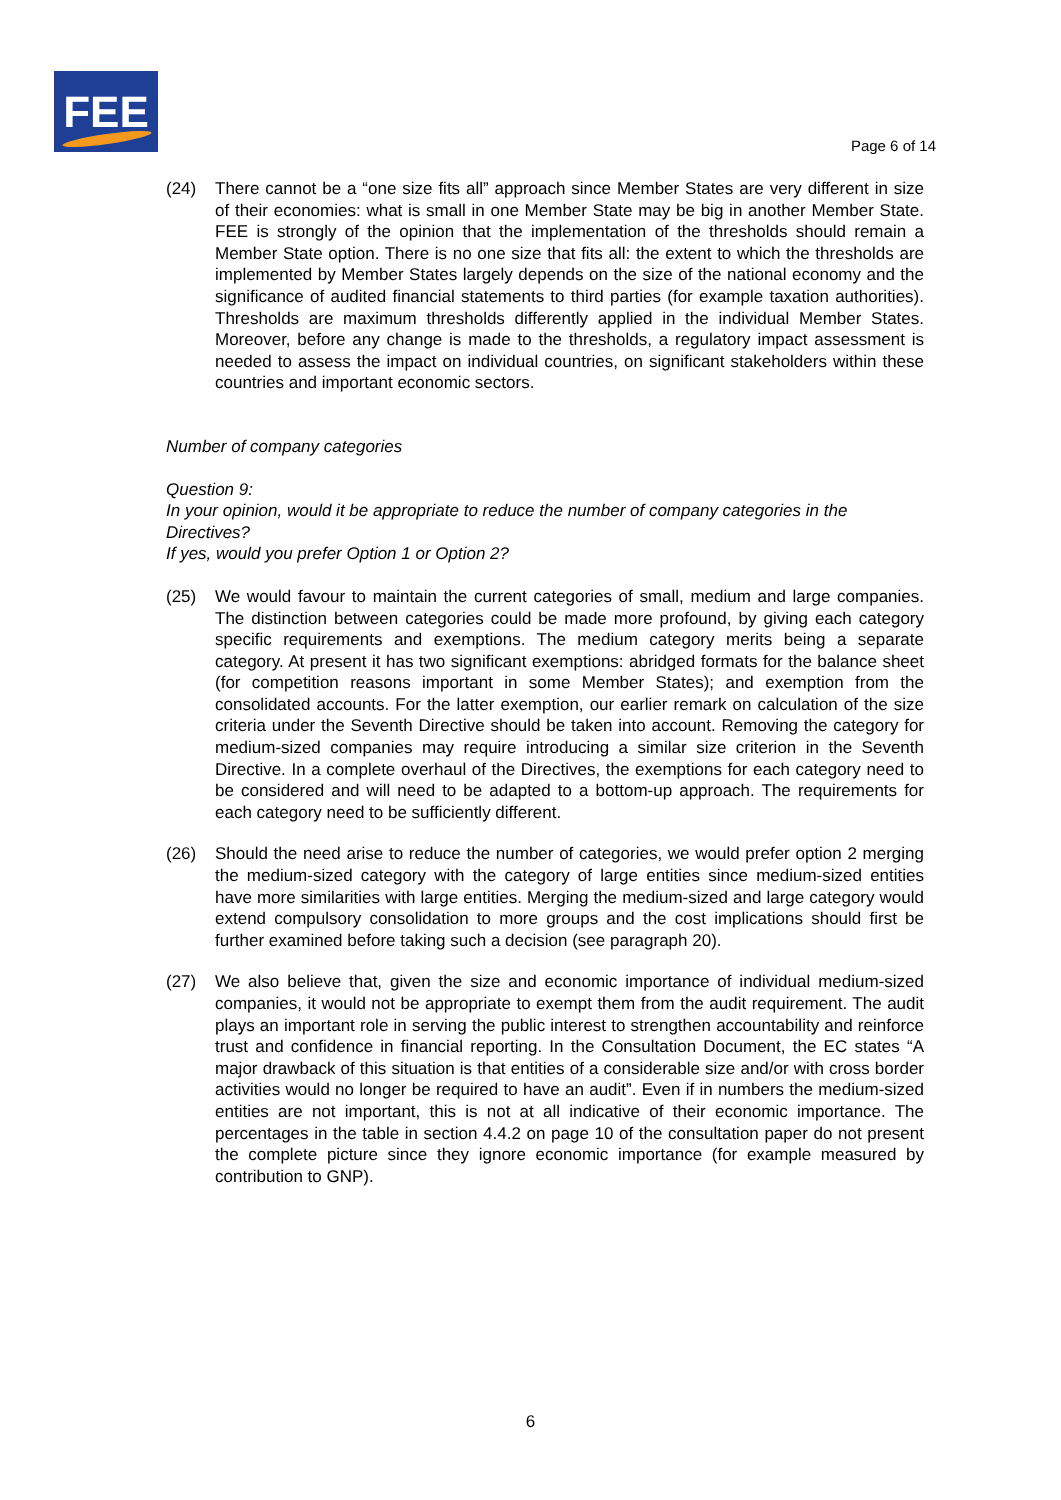FEE
Page 6 of 14
(24) There cannot be a “one size fits all” approach since Member States are very different in size of their economies: what is small in one Member State may be big in another Member State. FEE is strongly of the opinion that the implementation of the thresholds should remain a Member State option. There is no one size that fits all: the extent to which the thresholds are implemented by Member States largely depends on the size of the national economy and the significance of audited financial statements to third parties (for example taxation authorities). Thresholds are maximum thresholds differently applied in the individual Member States. Moreover, before any change is made to the thresholds, a regulatory impact assessment is needed to assess the impact on individual countries, on significant stakeholders within these countries and important economic sectors.
Number of company categories
Question 9:
In your opinion, would it be appropriate to reduce the number of company categories in the Directives?
If yes, would you prefer Option 1 or Option 2?
(25) We would favour to maintain the current categories of small, medium and large companies. The distinction between categories could be made more profound, by giving each category specific requirements and exemptions. The medium category merits being a separate category. At present it has two significant exemptions: abridged formats for the balance sheet (for competition reasons important in some Member States); and exemption from the consolidated accounts. For the latter exemption, our earlier remark on calculation of the size criteria under the Seventh Directive should be taken into account. Removing the category for medium-sized companies may require introducing a similar size criterion in the Seventh Directive. In a complete overhaul of the Directives, the exemptions for each category need to be considered and will need to be adapted to a bottom-up approach. The requirements for each category need to be sufficiently different.
(26) Should the need arise to reduce the number of categories, we would prefer option 2 merging the medium-sized category with the category of large entities since medium-sized entities have more similarities with large entities. Merging the medium-sized and large category would extend compulsory consolidation to more groups and the cost implications should first be further examined before taking such a decision (see paragraph 20).
(27) We also believe that, given the size and economic importance of individual medium-sized companies, it would not be appropriate to exempt them from the audit requirement. The audit plays an important role in serving the public interest to strengthen accountability and reinforce trust and confidence in financial reporting. In the Consultation Document, the EC states “A major drawback of this situation is that entities of a considerable size and/or with cross border activities would no longer be required to have an audit”. Even if in numbers the medium-sized entities are not important, this is not at all indicative of their economic importance. The percentages in the table in section 4.4.2 on page 10 of the consultation paper do not present the complete picture since they ignore economic importance (for example measured by contribution to GNP).
6